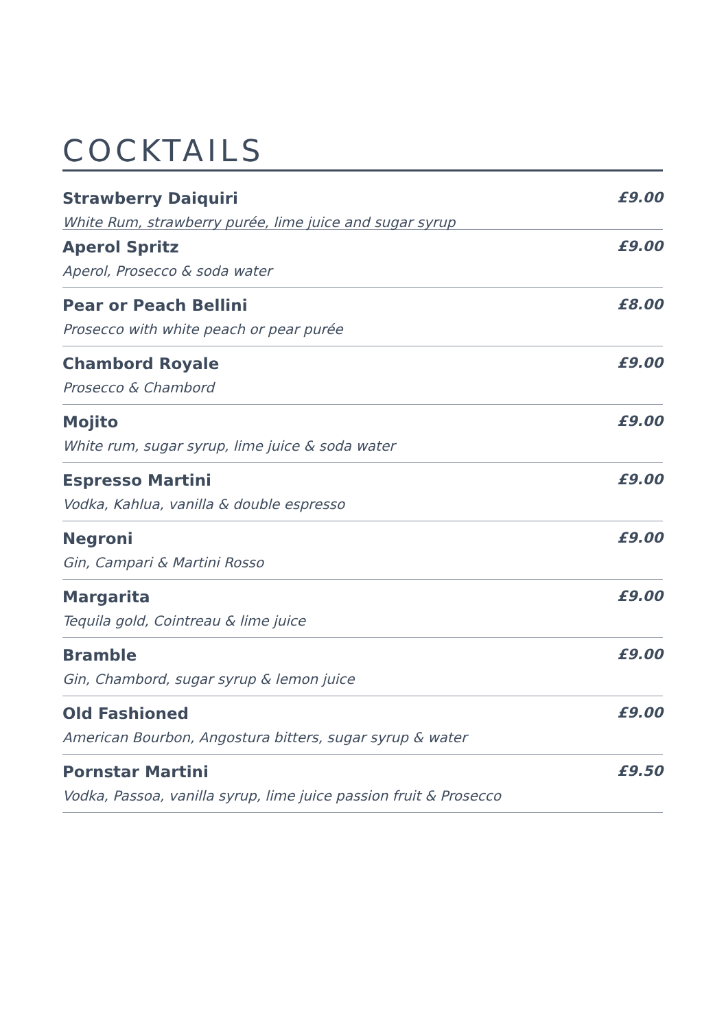COCKTAILS
Strawberry Daiquiri £9.00
White Rum, strawberry purée, lime juice and sugar syrup
Aperol Spritz £9.00
Aperol, Prosecco & soda water
Pear or Peach Bellini £8.00
Prosecco with white peach or pear purée
Chambord Royale £9.00
Prosecco & Chambord
Mojito £9.00
White rum, sugar syrup, lime juice & soda water
Espresso Martini £9.00
Vodka, Kahlua, vanilla & double espresso
Negroni £9.00
Gin, Campari & Martini Rosso
Margarita £9.00
Tequila gold, Cointreau & lime juice
Bramble £9.00
Gin, Chambord, sugar syrup & lemon juice
Old Fashioned £9.00
American Bourbon, Angostura bitters, sugar syrup & water
Pornstar Martini £9.50
Vodka, Passoa, vanilla syrup, lime juice passion fruit & Prosecco